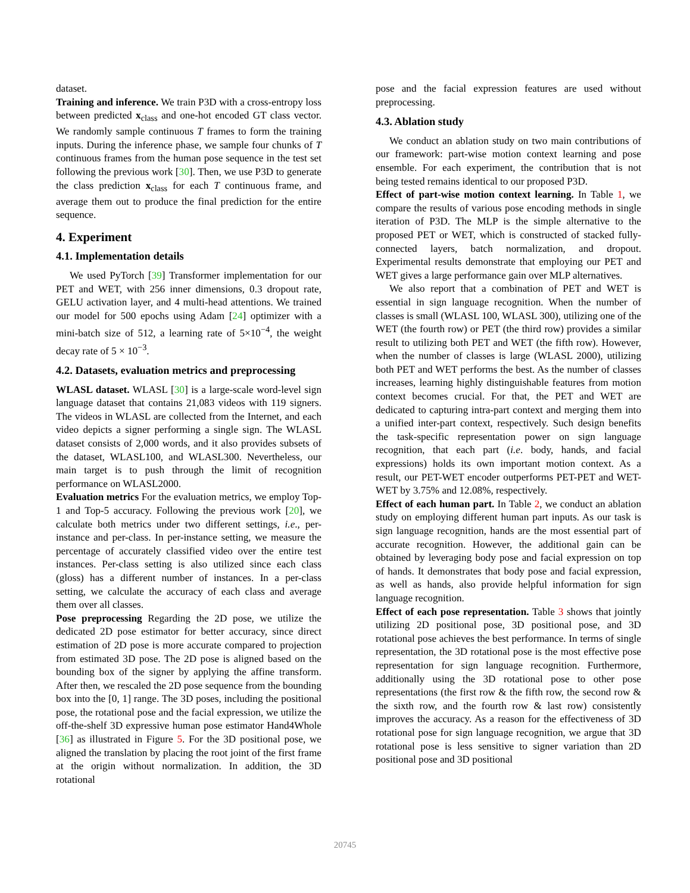dataset.
Training and inference. We train P3D with a cross-entropy loss between predicted x<sub>class</sub> and one-hot encoded GT class vector. We randomly sample continuous T frames to form the training inputs. During the inference phase, we sample four chunks of T continuous frames from the human pose sequence in the test set following the previous work [30]. Then, we use P3D to generate the class prediction x<sub>class</sub> for each T continuous frame, and average them out to produce the final prediction for the entire sequence.
4. Experiment
4.1. Implementation details
We used PyTorch [39] Transformer implementation for our PET and WET, with 256 inner dimensions, 0.3 dropout rate, GELU activation layer, and 4 multi-head attentions. We trained our model for 500 epochs using Adam [24] optimizer with a mini-batch size of 512, a learning rate of 5×10<sup>−4</sup>, the weight decay rate of 5 × 10<sup>−3</sup>.
4.2. Datasets, evaluation metrics and preprocessing
WLASL dataset. WLASL [30] is a large-scale word-level sign language dataset that contains 21,083 videos with 119 signers. The videos in WLASL are collected from the Internet, and each video depicts a signer performing a single sign. The WLASL dataset consists of 2,000 words, and it also provides subsets of the dataset, WLASL100, and WLASL300. Nevertheless, our main target is to push through the limit of recognition performance on WLASL2000.
Evaluation metrics For the evaluation metrics, we employ Top-1 and Top-5 accuracy. Following the previous work [20], we calculate both metrics under two different settings, i.e., per-instance and per-class. In per-instance setting, we measure the percentage of accurately classified video over the entire test instances. Per-class setting is also utilized since each class (gloss) has a different number of instances. In a per-class setting, we calculate the accuracy of each class and average them over all classes.
Pose preprocessing Regarding the 2D pose, we utilize the dedicated 2D pose estimator for better accuracy, since direct estimation of 2D pose is more accurate compared to projection from estimated 3D pose. The 2D pose is aligned based on the bounding box of the signer by applying the affine transform. After then, we rescaled the 2D pose sequence from the bounding box into the [0, 1] range. The 3D poses, including the positional pose, the rotational pose and the facial expression, we utilize the off-the-shelf 3D expressive human pose estimator Hand4Whole [36] as illustrated in Figure 5. For the 3D positional pose, we aligned the translation by placing the root joint of the first frame at the origin without normalization. In addition, the 3D rotational
pose and the facial expression features are used without preprocessing.
4.3. Ablation study
We conduct an ablation study on two main contributions of our framework: part-wise motion context learning and pose ensemble. For each experiment, the contribution that is not being tested remains identical to our proposed P3D.
Effect of part-wise motion context learning. In Table 1, we compare the results of various pose encoding methods in single iteration of P3D. The MLP is the simple alternative to the proposed PET or WET, which is constructed of stacked fully-connected layers, batch normalization, and dropout. Experimental results demonstrate that employing our PET and WET gives a large performance gain over MLP alternatives.
We also report that a combination of PET and WET is essential in sign language recognition. When the number of classes is small (WLASL 100, WLASL 300), utilizing one of the WET (the fourth row) or PET (the third row) provides a similar result to utilizing both PET and WET (the fifth row). However, when the number of classes is large (WLASL 2000), utilizing both PET and WET performs the best. As the number of classes increases, learning highly distinguishable features from motion context becomes crucial. For that, the PET and WET are dedicated to capturing intra-part context and merging them into a unified inter-part context, respectively. Such design benefits the task-specific representation power on sign language recognition, that each part (i.e. body, hands, and facial expressions) holds its own important motion context. As a result, our PET-WET encoder outperforms PET-PET and WET-WET by 3.75% and 12.08%, respectively.
Effect of each human part. In Table 2, we conduct an ablation study on employing different human part inputs. As our task is sign language recognition, hands are the most essential part of accurate recognition. However, the additional gain can be obtained by leveraging body pose and facial expression on top of hands. It demonstrates that body pose and facial expression, as well as hands, also provide helpful information for sign language recognition.
Effect of each pose representation. Table 3 shows that jointly utilizing 2D positional pose, 3D positional pose, and 3D rotational pose achieves the best performance. In terms of single representation, the 3D rotational pose is the most effective pose representation for sign language recognition. Furthermore, additionally using the 3D rotational pose to other pose representations (the first row & the fifth row, the second row & the sixth row, and the fourth row & last row) consistently improves the accuracy. As a reason for the effectiveness of 3D rotational pose for sign language recognition, we argue that 3D rotational pose is less sensitive to signer variation than 2D positional pose and 3D positional
20745